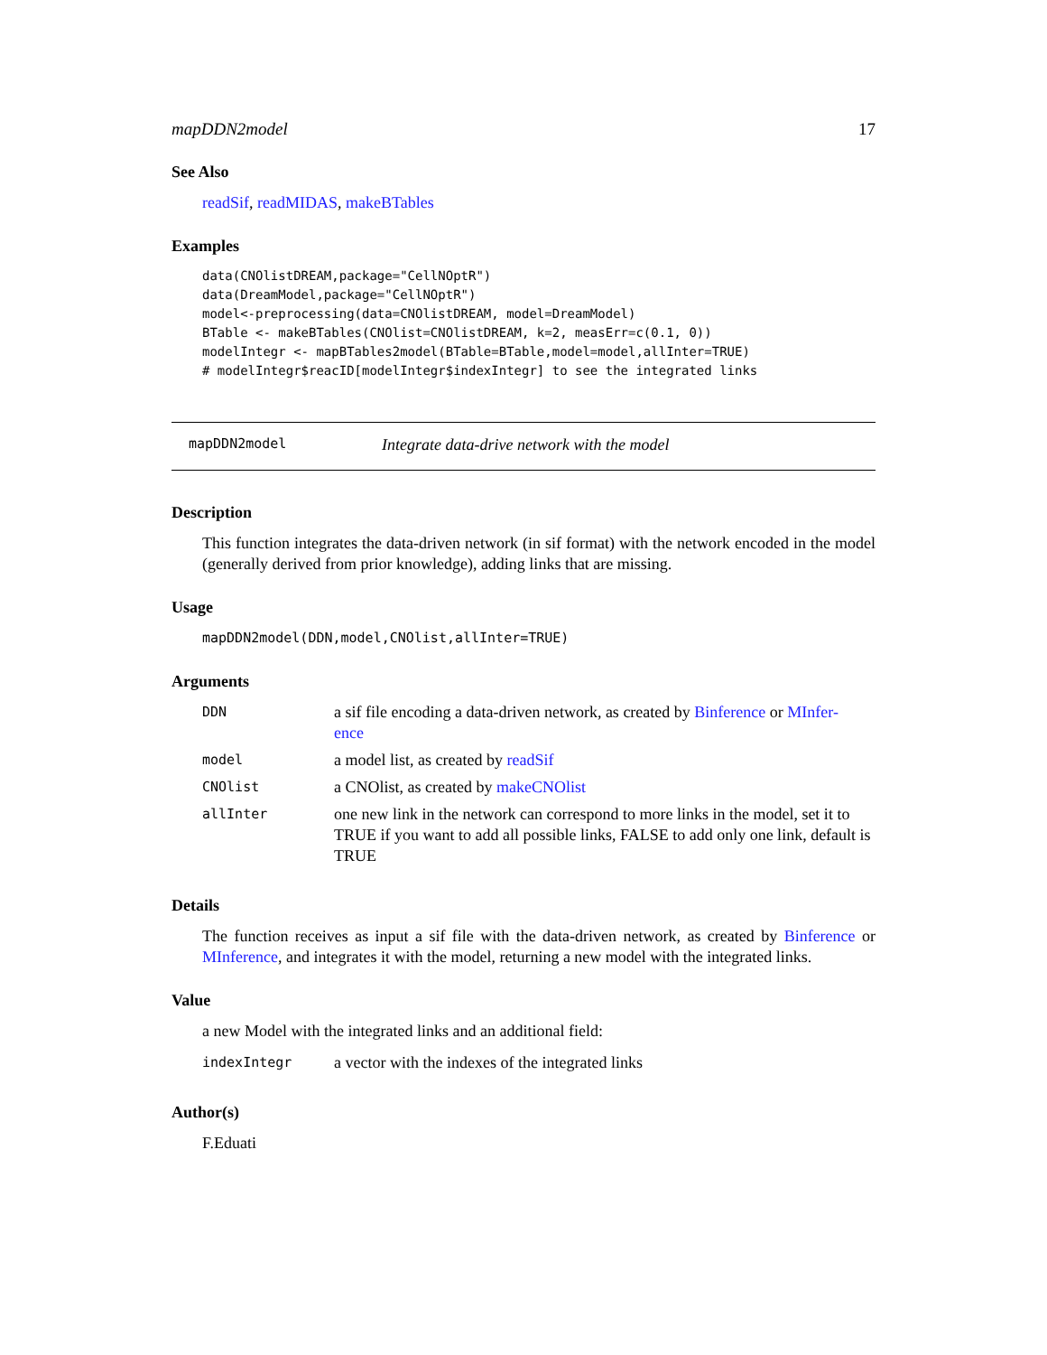mapDDN2model 17
See Also
readSif, readMIDAS, makeBTables
Examples
data(CNOlistDREAM,package="CellNOptR")
data(DreamModel,package="CellNOptR")
model<-preprocessing(data=CNOlistDREAM, model=DreamModel)
BTable <- makeBTables(CNOlist=CNOlistDREAM, k=2, measErr=c(0.1, 0))
modelIntegr <- mapBTables2model(BTable=BTable,model=model,allInter=TRUE)
# modelIntegr$reacID[modelIntegr$indexIntegr] to see the integrated links
mapDDN2model Integrate data-drive network with the model
Description
This function integrates the data-driven network (in sif format) with the network encoded in the model (generally derived from prior knowledge), adding links that are missing.
Usage
mapDDN2model(DDN,model,CNOlist,allInter=TRUE)
Arguments
| DDN | a sif file encoding a data-driven network, as created by Binference or MInfer- ence |
| model | a model list, as created by readSif |
| CNOlist | a CNOlist, as created by makeCNOlist |
| allInter | one new link in the network can correspond to more links in the model, set it to TRUE if you want to add all possible links, FALSE to add only one link, default is TRUE |
Details
The function receives as input a sif file with the data-driven network, as created by Binference or MInference, and integrates it with the model, returning a new model with the integrated links.
Value
a new Model with the integrated links and an additional field:
| indexIntegr | a vector with the indexes of the integrated links |
Author(s)
F.Eduati